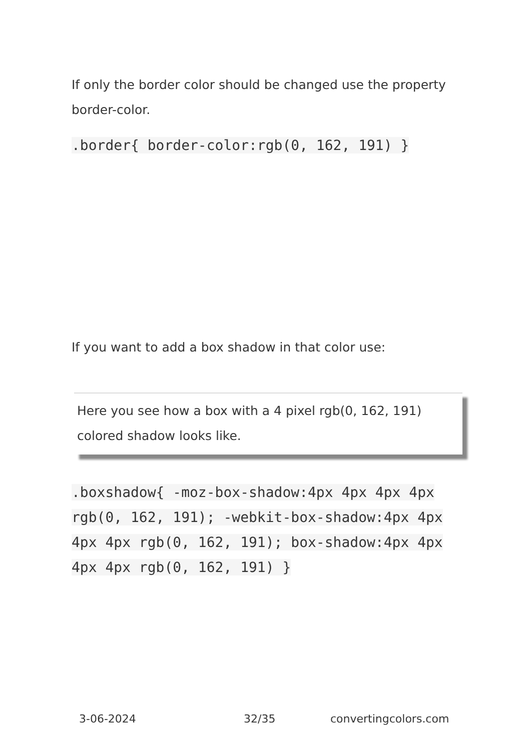If only the border color should be changed use the property border-color.
.border{ border-color:rgb(0, 162, 191) }
If you want to add a box shadow in that color use:
Here you see how a box with a 4 pixel rgb(0, 162, 191) colored shadow looks like.
.boxshadow{ -moz-box-shadow:4px 4px 4px 4px rgb(0, 162, 191); -webkit-box-shadow:4px 4px 4px 4px rgb(0, 162, 191); box-shadow:4px 4px 4px 4px rgb(0, 162, 191) }
3-06-2024 32/35 convertingcolors.com